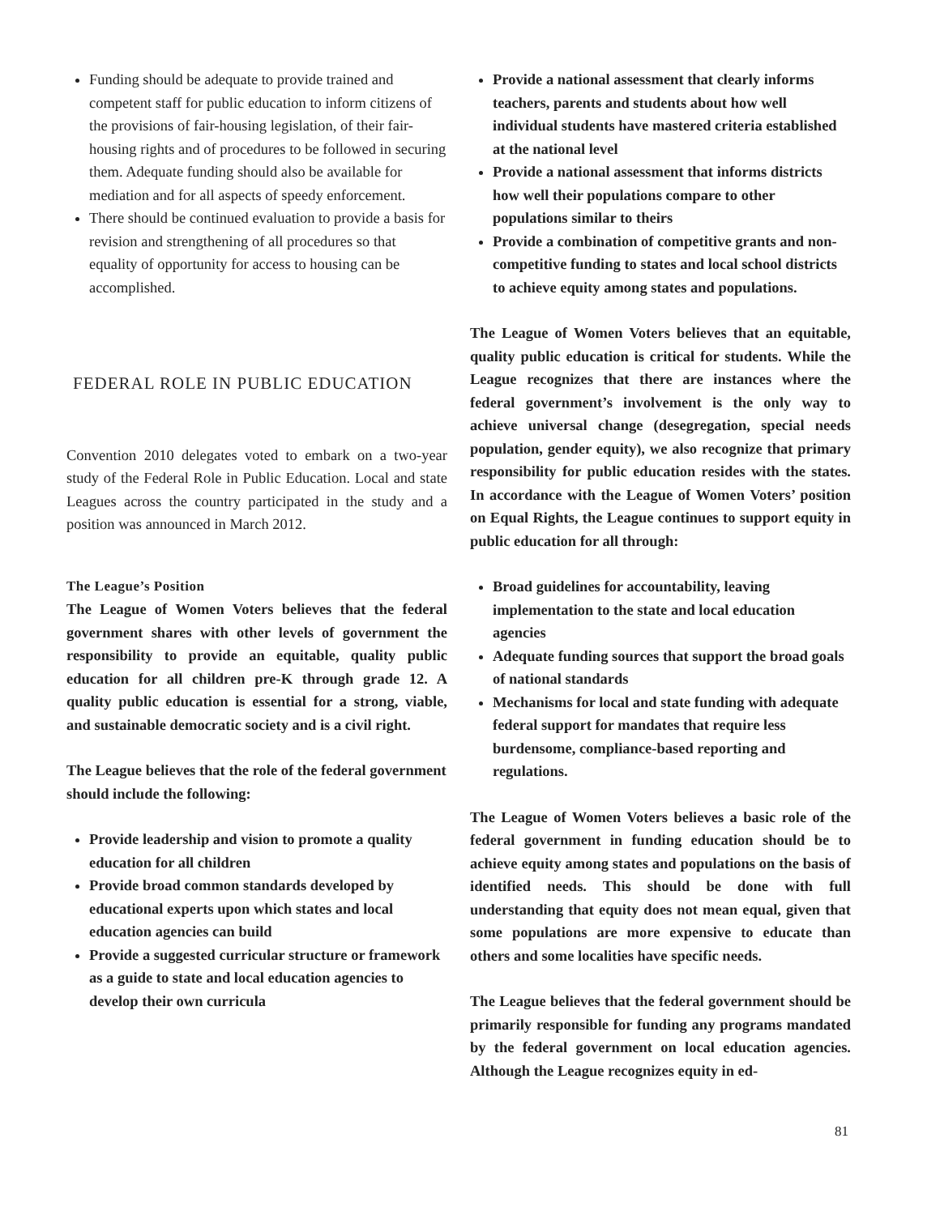Funding should be adequate to provide trained and competent staff for public education to inform citizens of the provisions of fair-housing legislation, of their fair-housing rights and of procedures to be followed in securing them. Adequate funding should also be available for mediation and for all aspects of speedy enforcement.
There should be continued evaluation to provide a basis for revision and strengthening of all procedures so that equality of opportunity for access to housing can be accomplished.
FEDERAL ROLE IN PUBLIC EDUCATION
Convention 2010 delegates voted to embark on a two-year study of the Federal Role in Public Education. Local and state Leagues across the country participated in the study and a position was announced in March 2012.
The League’s Position
The League of Women Voters believes that the federal government shares with other levels of government the responsibility to provide an equitable, quality public education for all children pre-K through grade 12. A quality public education is essential for a strong, viable, and sustainable democratic society and is a civil right.
The League believes that the role of the federal government should include the following:
Provide leadership and vision to promote a quality education for all children
Provide broad common standards developed by educational experts upon which states and local education agencies can build
Provide a suggested curricular structure or framework as a guide to state and local education agencies to develop their own curricula
Provide a national assessment that clearly informs teachers, parents and students about how well individual students have mastered criteria established at the national level
Provide a national assessment that informs districts how well their populations compare to other populations similar to theirs
Provide a combination of competitive grants and non-competitive funding to states and local school districts to achieve equity among states and populations.
The League of Women Voters believes that an equitable, quality public education is critical for students. While the League recognizes that there are instances where the federal government’s involvement is the only way to achieve universal change (desegregation, special needs population, gender equity), we also recognize that primary responsibility for public education resides with the states. In accordance with the League of Women Voters’ position on Equal Rights, the League continues to support equity in public education for all through:
Broad guidelines for accountability, leaving implementation to the state and local education agencies
Adequate funding sources that support the broad goals of national standards
Mechanisms for local and state funding with adequate federal support for mandates that require less burdensome, compliance-based reporting and regulations.
The League of Women Voters believes a basic role of the federal government in funding education should be to achieve equity among states and populations on the basis of identified needs. This should be done with full understanding that equity does not mean equal, given that some populations are more expensive to educate than others and some localities have specific needs.
The League believes that the federal government should be primarily responsible for funding any programs mandated by the federal government on local education agencies. Although the League recognizes equity in ed-
81